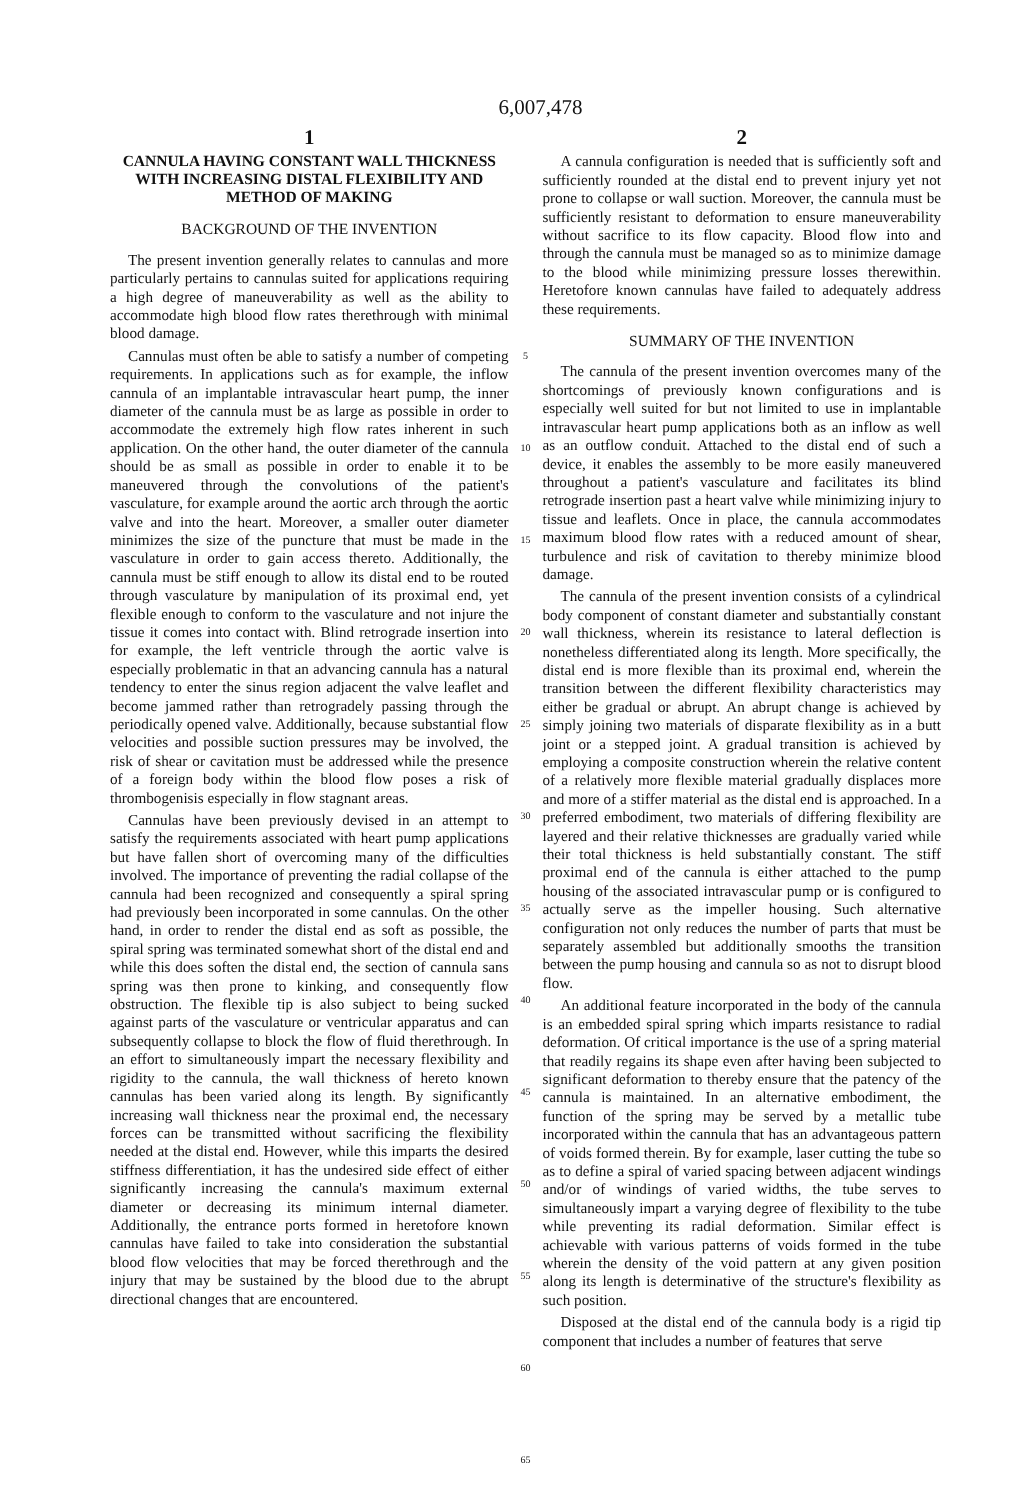6,007,478
1
CANNULA HAVING CONSTANT WALL THICKNESS WITH INCREASING DISTAL FLEXIBILITY AND METHOD OF MAKING
BACKGROUND OF THE INVENTION
The present invention generally relates to cannulas and more particularly pertains to cannulas suited for applications requiring a high degree of maneuverability as well as the ability to accommodate high blood flow rates therethrough with minimal blood damage.
Cannulas must often be able to satisfy a number of competing requirements. In applications such as for example, the inflow cannula of an implantable intravascular heart pump, the inner diameter of the cannula must be as large as possible in order to accommodate the extremely high flow rates inherent in such application. On the other hand, the outer diameter of the cannula should be as small as possible in order to enable it to be maneuvered through the convolutions of the patient's vasculature, for example around the aortic arch through the aortic valve and into the heart. Moreover, a smaller outer diameter minimizes the size of the puncture that must be made in the vasculature in order to gain access thereto. Additionally, the cannula must be stiff enough to allow its distal end to be routed through vasculature by manipulation of its proximal end, yet flexible enough to conform to the vasculature and not injure the tissue it comes into contact with. Blind retrograde insertion into for example, the left ventricle through the aortic valve is especially problematic in that an advancing cannula has a natural tendency to enter the sinus region adjacent the valve leaflet and become jammed rather than retrogradely passing through the periodically opened valve. Additionally, because substantial flow velocities and possible suction pressures may be involved, the risk of shear or cavitation must be addressed while the presence of a foreign body within the blood flow poses a risk of thrombogenisis especially in flow stagnant areas.
Cannulas have been previously devised in an attempt to satisfy the requirements associated with heart pump applications but have fallen short of overcoming many of the difficulties involved. The importance of preventing the radial collapse of the cannula had been recognized and consequently a spiral spring had previously been incorporated in some cannulas. On the other hand, in order to render the distal end as soft as possible, the spiral spring was terminated somewhat short of the distal end and while this does soften the distal end, the section of cannula sans spring was then prone to kinking, and consequently flow obstruction. The flexible tip is also subject to being sucked against parts of the vasculature or ventricular apparatus and can subsequently collapse to block the flow of fluid therethrough. In an effort to simultaneously impart the necessary flexibility and rigidity to the cannula, the wall thickness of hereto known cannulas has been varied along its length. By significantly increasing wall thickness near the proximal end, the necessary forces can be transmitted without sacrificing the flexibility needed at the distal end. However, while this imparts the desired stiffness differentiation, it has the undesired side effect of either significantly increasing the cannula's maximum external diameter or decreasing its minimum internal diameter. Additionally, the entrance ports formed in heretofore known cannulas have failed to take into consideration the substantial blood flow velocities that may be forced therethrough and the injury that may be sustained by the blood due to the abrupt directional changes that are encountered.
5
10
15
20
25
30
35
40
45
50
55
60
65
2
A cannula configuration is needed that is sufficiently soft and sufficiently rounded at the distal end to prevent injury yet not prone to collapse or wall suction. Moreover, the cannula must be sufficiently resistant to deformation to ensure maneuverability without sacrifice to its flow capacity. Blood flow into and through the cannula must be managed so as to minimize damage to the blood while minimizing pressure losses therewithin. Heretofore known cannulas have failed to adequately address these requirements.
SUMMARY OF THE INVENTION
The cannula of the present invention overcomes many of the shortcomings of previously known configurations and is especially well suited for but not limited to use in implantable intravascular heart pump applications both as an inflow as well as an outflow conduit. Attached to the distal end of such a device, it enables the assembly to be more easily maneuvered throughout a patient's vasculature and facilitates its blind retrograde insertion past a heart valve while minimizing injury to tissue and leaflets. Once in place, the cannula accommodates maximum blood flow rates with a reduced amount of shear, turbulence and risk of cavitation to thereby minimize blood damage.
The cannula of the present invention consists of a cylindrical body component of constant diameter and substantially constant wall thickness, wherein its resistance to lateral deflection is nonetheless differentiated along its length. More specifically, the distal end is more flexible than its proximal end, wherein the transition between the different flexibility characteristics may either be gradual or abrupt. An abrupt change is achieved by simply joining two materials of disparate flexibility as in a butt joint or a stepped joint. A gradual transition is achieved by employing a composite construction wherein the relative content of a relatively more flexible material gradually displaces more and more of a stiffer material as the distal end is approached. In a preferred embodiment, two materials of differing flexibility are layered and their relative thicknesses are gradually varied while their total thickness is held substantially constant. The stiff proximal end of the cannula is either attached to the pump housing of the associated intravascular pump or is configured to actually serve as the impeller housing. Such alternative configuration not only reduces the number of parts that must be separately assembled but additionally smooths the transition between the pump housing and cannula so as not to disrupt blood flow.
An additional feature incorporated in the body of the cannula is an embedded spiral spring which imparts resistance to radial deformation. Of critical importance is the use of a spring material that readily regains its shape even after having been subjected to significant deformation to thereby ensure that the patency of the cannula is maintained. In an alternative embodiment, the function of the spring may be served by a metallic tube incorporated within the cannula that has an advantageous pattern of voids formed therein. By for example, laser cutting the tube so as to define a spiral of varied spacing between adjacent windings and/or of windings of varied widths, the tube serves to simultaneously impart a varying degree of flexibility to the tube while preventing its radial deformation. Similar effect is achievable with various patterns of voids formed in the tube wherein the density of the void pattern at any given position along its length is determinative of the structure's flexibility as such position.
Disposed at the distal end of the cannula body is a rigid tip component that includes a number of features that serve